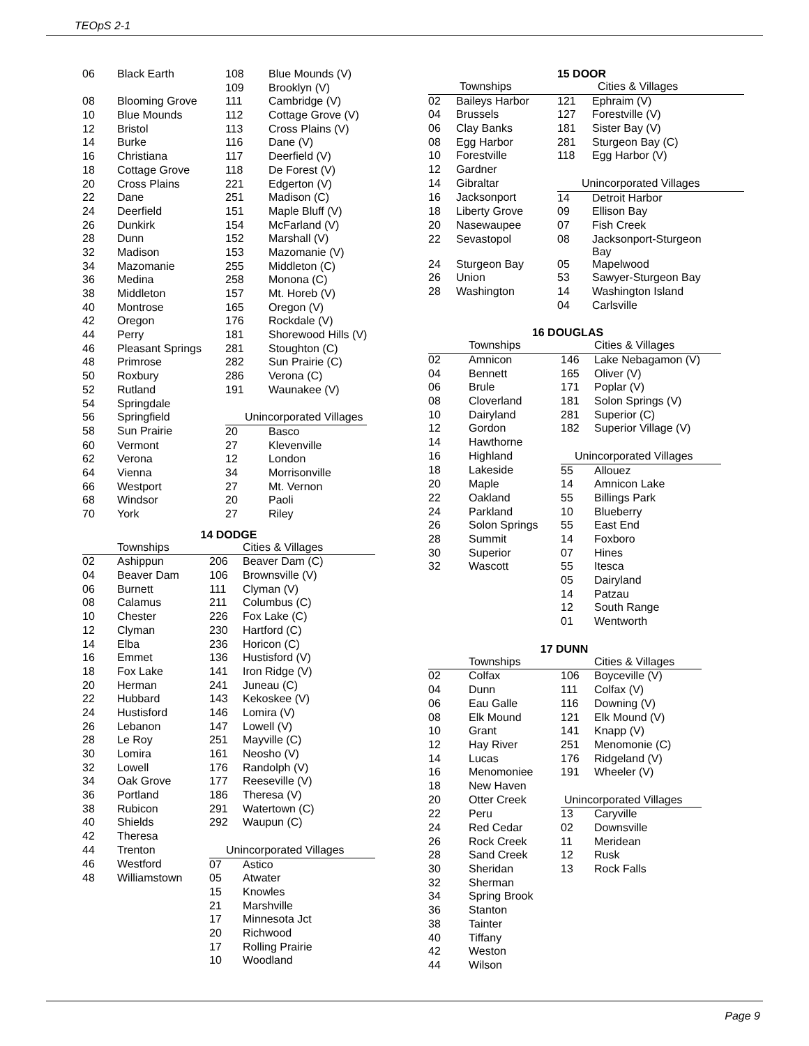TEOpS 2-1
| 06 | Black Earth | 108 | Blue Mounds (V) |
| | | 109 | Brooklyn (V) |
| 08 | Blooming Grove | 111 | Cambridge (V) |
| 10 | Blue Mounds | 112 | Cottage Grove (V) |
| 12 | Bristol | 113 | Cross Plains (V) |
| 14 | Burke | 116 | Dane (V) |
| 16 | Christiana | 117 | Deerfield (V) |
| 18 | Cottage Grove | 118 | De Forest (V) |
| 20 | Cross Plains | 221 | Edgerton (V) |
| 22 | Dane | 251 | Madison (C) |
| 24 | Deerfield | 151 | Maple Bluff (V) |
| 26 | Dunkirk | 154 | McFarland (V) |
| 28 | Dunn | 152 | Marshall (V) |
| 32 | Madison | 153 | Mazomanie (V) |
| 34 | Mazomanie | 255 | Middleton (C) |
| 36 | Medina | 258 | Monona (C) |
| 38 | Middleton | 157 | Mt. Horeb (V) |
| 40 | Montrose | 165 | Oregon (V) |
| 42 | Oregon | 176 | Rockdale (V) |
| 44 | Perry | 181 | Shorewood Hills (V) |
| 46 | Pleasant Springs | 281 | Stoughton (C) |
| 48 | Primrose | 282 | Sun Prairie (C) |
| 50 | Roxbury | 286 | Verona (C) |
| 52 | Rutland | 191 | Waunakee (V) |
| 54 | Springdale | | |
| 56 | Springfield | Unincorporated Villages | |
| 58 | Sun Prairie | 20 | Basco |
| 60 | Vermont | 27 | Klevenville |
| 62 | Verona | 12 | London |
| 64 | Vienna | 34 | Morrisonville |
| 66 | Westport | 27 | Mt. Vernon |
| 68 | Windsor | 20 | Paoli |
| 70 | York | 27 | Riley |
14 DODGE
| | Townships | | Cities & Villages |
| --- | --- | --- | --- |
| 02 | Ashippun | 206 | Beaver Dam (C) |
| 04 | Beaver Dam | 106 | Brownsville (V) |
| 06 | Burnett | 111 | Clyman (V) |
| 08 | Calamus | 211 | Columbus (C) |
| 10 | Chester | 226 | Fox Lake (C) |
| 12 | Clyman | 230 | Hartford (C) |
| 14 | Elba | 236 | Horicon (C) |
| 16 | Emmet | 136 | Hustisford (V) |
| 18 | Fox Lake | 141 | Iron Ridge (V) |
| 20 | Herman | 241 | Juneau (C) |
| 22 | Hubbard | 143 | Kekoskee (V) |
| 24 | Hustisford | 146 | Lomira (V) |
| 26 | Lebanon | 147 | Lowell (V) |
| 28 | Le Roy | 251 | Mayville (C) |
| 30 | Lomira | 161 | Neosho (V) |
| 32 | Lowell | 176 | Randolph (V) |
| 34 | Oak Grove | 177 | Reeseville (V) |
| 36 | Portland | 186 | Theresa (V) |
| 38 | Rubicon | 291 | Watertown (C) |
| 40 | Shields | 292 | Waupun (C) |
| 42 | Theresa | | |
| 44 | Trenton | Unincorporated Villages | |
| 46 | Westford | 07 | Astico |
| 48 | Williamstown | 05 | Atwater |
| | | 15 | Knowles |
| | | 21 | Marshville |
| | | 17 | Minnesota Jct |
| | | 20 | Richwood |
| | | 17 | Rolling Prairie |
| | | 10 | Woodland |
15 DOOR
| | Townships | | Cities & Villages |
| --- | --- | --- | --- |
| 02 | Baileys Harbor | 121 | Ephraim (V) |
| 04 | Brussels | 127 | Forestville (V) |
| 06 | Clay Banks | 181 | Sister Bay (V) |
| 08 | Egg Harbor | 281 | Sturgeon Bay (C) |
| 10 | Forestville | 118 | Egg Harbor (V) |
| 12 | Gardner | | |
| 14 | Gibraltar | Unincorporated Villages | |
| 16 | Jacksonport | 14 | Detroit Harbor |
| 18 | Liberty Grove | 09 | Ellison Bay |
| 20 | Nasewaupee | 07 | Fish Creek |
| 22 | Sevastopol | 08 | Jacksonport-Sturgeon Bay |
| 24 | Sturgeon Bay | 05 | Mapelwood |
| 26 | Union | 53 | Sawyer-Sturgeon Bay |
| 28 | Washington | 14 | Washington Island |
| | | 04 | Carlsville |
16 DOUGLAS
| | Townships | | Cities & Villages |
| --- | --- | --- | --- |
| 02 | Amnicon | 146 | Lake Nebagamon (V) |
| 04 | Bennett | 165 | Oliver (V) |
| 06 | Brule | 171 | Poplar (V) |
| 08 | Cloverland | 181 | Solon Springs (V) |
| 10 | Dairyland | 281 | Superior (C) |
| 12 | Gordon | 182 | Superior Village (V) |
| 14 | Hawthorne | | |
| 16 | Highland | Unincorporated Villages | |
| 18 | Lakeside | 55 | Allouez |
| 20 | Maple | 14 | Amnicon Lake |
| 22 | Oakland | 55 | Billings Park |
| 24 | Parkland | 10 | Blueberry |
| 26 | Solon Springs | 55 | East End |
| 28 | Summit | 14 | Foxboro |
| 30 | Superior | 07 | Hines |
| 32 | Wascott | 55 | Itesca |
| | | 05 | Dairyland |
| | | 14 | Patzau |
| | | 12 | South Range |
| | | 01 | Wentworth |
17 DUNN
| | Townships | | Cities & Villages |
| --- | --- | --- | --- |
| 02 | Colfax | 106 | Boyceville (V) |
| 04 | Dunn | 111 | Colfax (V) |
| 06 | Eau Galle | 116 | Downing (V) |
| 08 | Elk Mound | 121 | Elk Mound (V) |
| 10 | Grant | 141 | Knapp (V) |
| 12 | Hay River | 251 | Menomonie (C) |
| 14 | Lucas | 176 | Ridgeland (V) |
| 16 | Menomoniee | 191 | Wheeler (V) |
| 18 | New Haven | | |
| 20 | Otter Creek | Unincorporated Villages | |
| 22 | Peru | 13 | Caryville |
| 24 | Red Cedar | 02 | Downsville |
| 26 | Rock Creek | 11 | Meridean |
| 28 | Sand Creek | 12 | Rusk |
| 30 | Sheridan | 13 | Rock Falls |
| 32 | Sherman | | |
| 34 | Spring Brook | | |
| 36 | Stanton | | |
| 38 | Tainter | | |
| 40 | Tiffany | | |
| 42 | Weston | | |
| 44 | Wilson | | |
Page 9